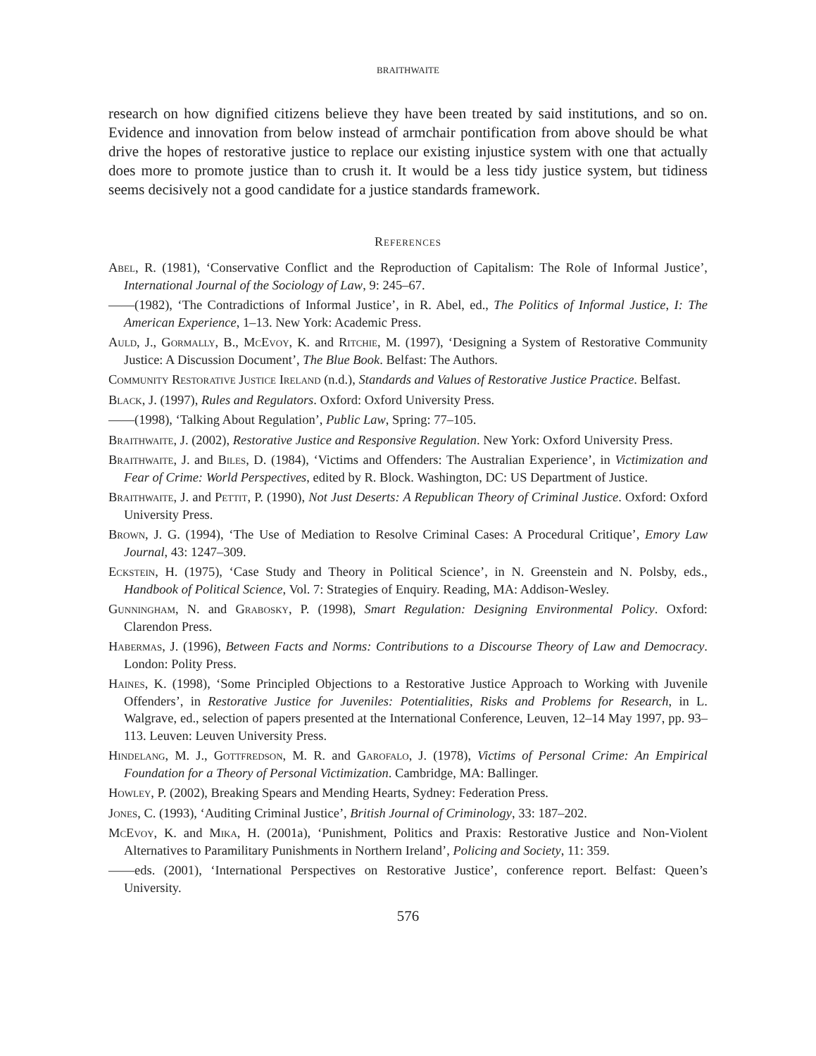BRAITHWAITE
research on how dignified citizens believe they have been treated by said institutions, and so on. Evidence and innovation from below instead of armchair pontification from above should be what drive the hopes of restorative justice to replace our existing injustice system with one that actually does more to promote justice than to crush it. It would be a less tidy justice system, but tidiness seems decisively not a good candidate for a justice standards framework.
References
Abel, R. (1981), ‘Conservative Conflict and the Reproduction of Capitalism: The Role of Informal Justice’, International Journal of the Sociology of Law, 9: 245–67.
——(1982), ‘The Contradictions of Informal Justice’, in R. Abel, ed., The Politics of Informal Justice, I: The American Experience, 1–13. New York: Academic Press.
Auld, J., Gormally, B., McEvoy, K. and Ritchie, M. (1997), ‘Designing a System of Restorative Community Justice: A Discussion Document’, The Blue Book. Belfast: The Authors.
Community Restorative Justice Ireland (n.d.), Standards and Values of Restorative Justice Practice. Belfast.
Black, J. (1997), Rules and Regulators. Oxford: Oxford University Press.
——(1998), ‘Talking About Regulation’, Public Law, Spring: 77–105.
Braithwaite, J. (2002), Restorative Justice and Responsive Regulation. New York: Oxford University Press.
Braithwaite, J. and Biles, D. (1984), ‘Victims and Offenders: The Australian Experience’, in Victimization and Fear of Crime: World Perspectives, edited by R. Block. Washington, DC: US Department of Justice.
Braithwaite, J. and Pettit, P. (1990), Not Just Deserts: A Republican Theory of Criminal Justice. Oxford: Oxford University Press.
Brown, J. G. (1994), ‘The Use of Mediation to Resolve Criminal Cases: A Procedural Critique’, Emory Law Journal, 43: 1247–309.
Eckstein, H. (1975), ‘Case Study and Theory in Political Science’, in N. Greenstein and N. Polsby, eds., Handbook of Political Science, Vol. 7: Strategies of Enquiry. Reading, MA: Addison-Wesley.
Gunningham, N. and Grabosky, P. (1998), Smart Regulation: Designing Environmental Policy. Oxford: Clarendon Press.
Habermas, J. (1996), Between Facts and Norms: Contributions to a Discourse Theory of Law and Democracy. London: Polity Press.
Haines, K. (1998), ‘Some Principled Objections to a Restorative Justice Approach to Working with Juvenile Offenders’, in Restorative Justice for Juveniles: Potentialities, Risks and Problems for Research, in L. Walgrave, ed., selection of papers presented at the International Conference, Leuven, 12–14 May 1997, pp. 93–113. Leuven: Leuven University Press.
Hindelang, M. J., Gottfredson, M. R. and Garofalo, J. (1978), Victims of Personal Crime: An Empirical Foundation for a Theory of Personal Victimization. Cambridge, MA: Ballinger.
Howley, P. (2002), Breaking Spears and Mending Hearts, Sydney: Federation Press.
Jones, C. (1993), ‘Auditing Criminal Justice’, British Journal of Criminology, 33: 187–202.
McEvoy, K. and Mika, H. (2001a), ‘Punishment, Politics and Praxis: Restorative Justice and Non-Violent Alternatives to Paramilitary Punishments in Northern Ireland’, Policing and Society, 11: 359.
——eds. (2001), ‘International Perspectives on Restorative Justice’, conference report. Belfast: Queen’s University.
576